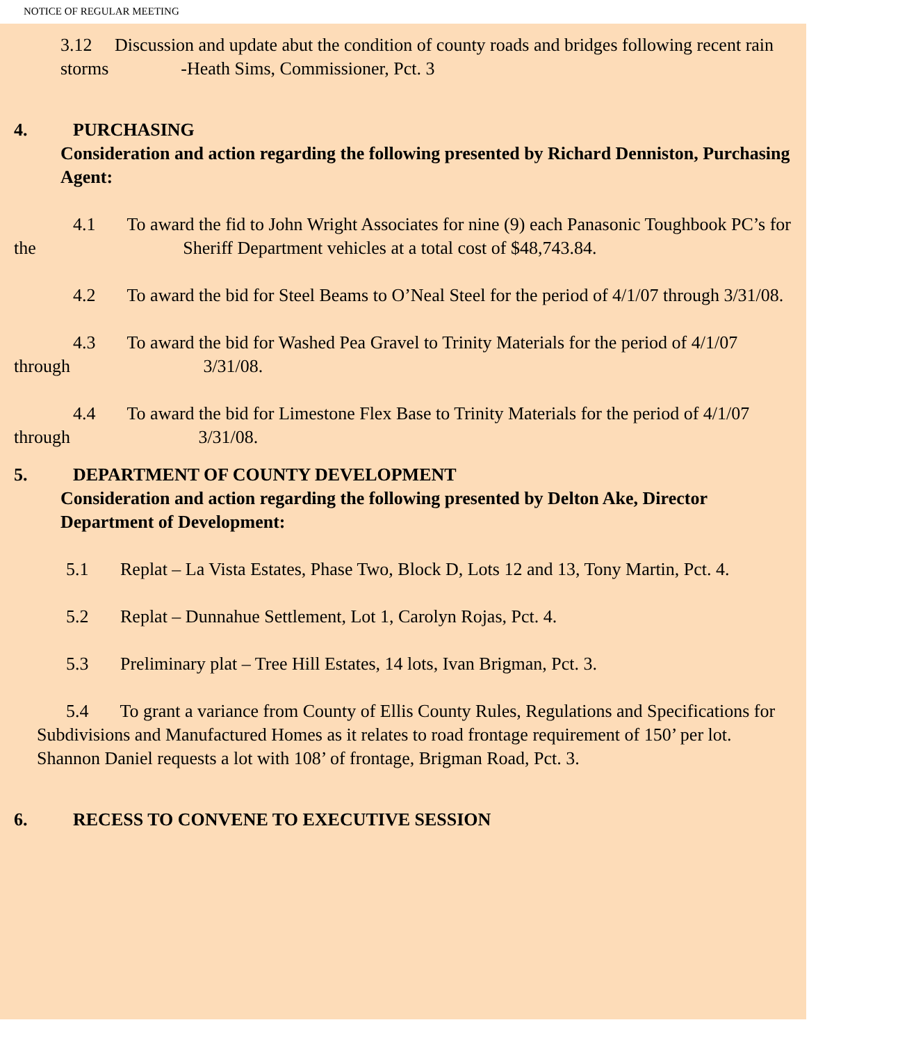NOTICE OF REGULAR MEETING
3.12 Discussion and update abut the condition of county roads and bridges following recent rain storms -Heath Sims, Commissioner, Pct. 3
4. PURCHASING
Consideration and action regarding the following presented by Richard Denniston, Purchasing Agent:
4.1 To award the fid to John Wright Associates for nine (9) each Panasonic Toughbook PC’s for the Sheriff Department vehicles at a total cost of $48,743.84.
4.2 To award the bid for Steel Beams to O’Neal Steel for the period of 4/1/07 through 3/31/08.
4.3 To award the bid for Washed Pea Gravel to Trinity Materials for the period of 4/1/07 through 3/31/08.
4.4 To award the bid for Limestone Flex Base to Trinity Materials for the period of 4/1/07 through 3/31/08.
5. DEPARTMENT OF COUNTY DEVELOPMENT
Consideration and action regarding the following presented by Delton Ake, Director Department of Development:
5.1 Replat – La Vista Estates, Phase Two, Block D, Lots 12 and 13, Tony Martin, Pct. 4.
5.2 Replat – Dunnahue Settlement, Lot 1, Carolyn Rojas, Pct. 4.
5.3 Preliminary plat – Tree Hill Estates, 14 lots, Ivan Brigman, Pct. 3.
5.4 To grant a variance from County of Ellis County Rules, Regulations and Specifications for Subdivisions and Manufactured Homes as it relates to road frontage requirement of 150’ per lot. Shannon Daniel requests a lot with 108’ of frontage, Brigman Road, Pct. 3.
6. RECESS TO CONVENE TO EXECUTIVE SESSION